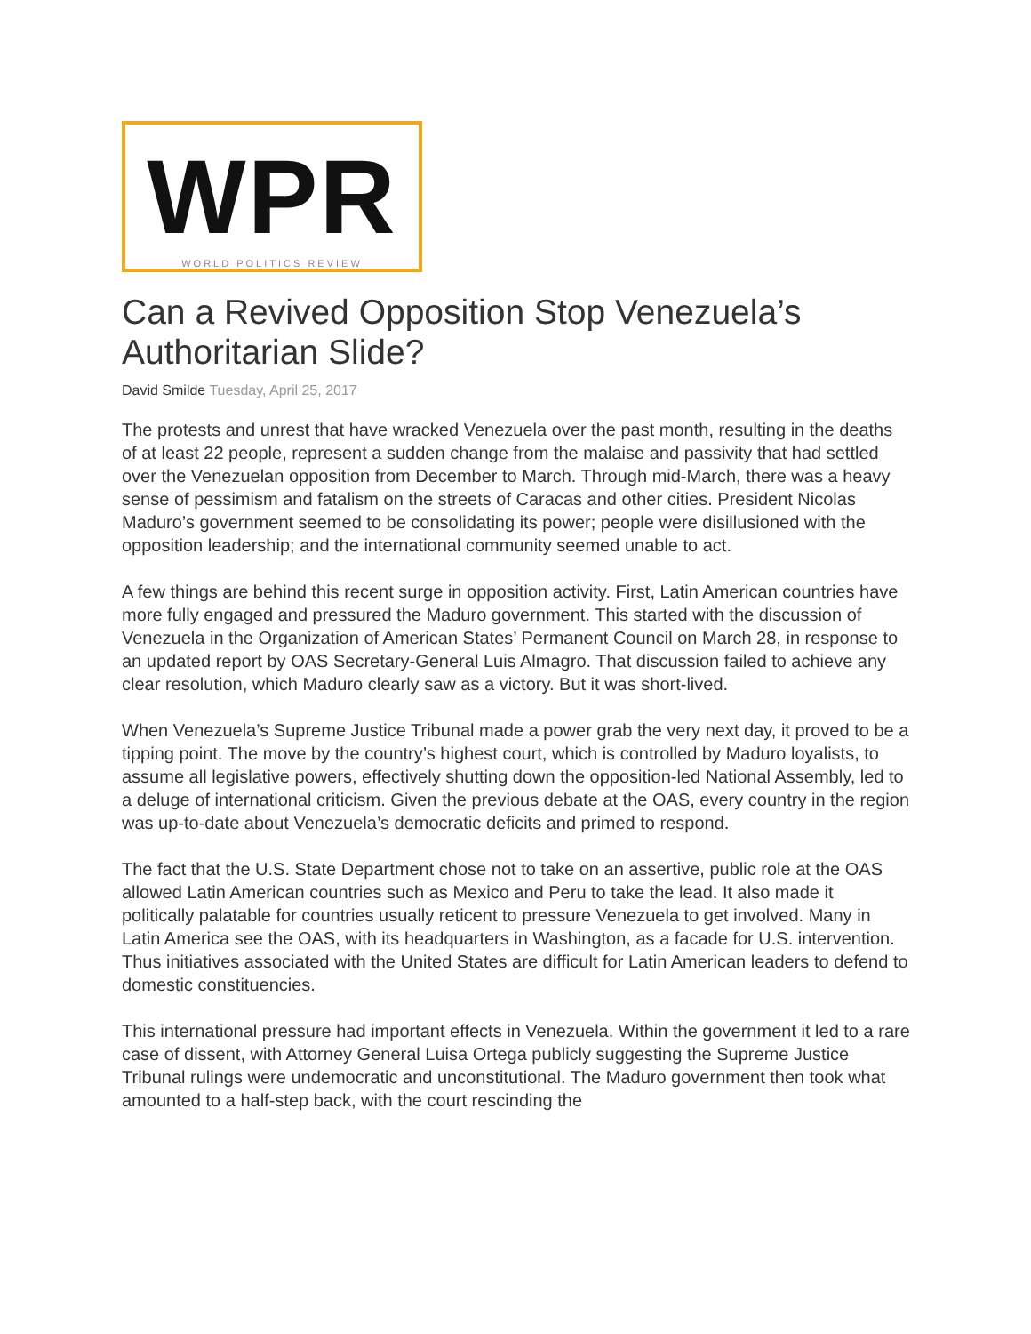WPR
WORLD POLITICS REVIEW
Can a Revived Opposition Stop Venezuela’s Authoritarian Slide?
David Smilde Tuesday, April 25, 2017
The protests and unrest that have wracked Venezuela over the past month, resulting in the deaths of at least 22 people, represent a sudden change from the malaise and passivity that had settled over the Venezuelan opposition from December to March. Through mid-March, there was a heavy sense of pessimism and fatalism on the streets of Caracas and other cities. President Nicolas Maduro’s government seemed to be consolidating its power; people were disillusioned with the opposition leadership; and the international community seemed unable to act.
A few things are behind this recent surge in opposition activity. First, Latin American countries have more fully engaged and pressured the Maduro government. This started with the discussion of Venezuela in the Organization of American States’ Permanent Council on March 28, in response to an updated report by OAS Secretary-General Luis Almagro. That discussion failed to achieve any clear resolution, which Maduro clearly saw as a victory. But it was short-lived.
When Venezuela’s Supreme Justice Tribunal made a power grab the very next day, it proved to be a tipping point. The move by the country’s highest court, which is controlled by Maduro loyalists, to assume all legislative powers, effectively shutting down the opposition-led National Assembly, led to a deluge of international criticism. Given the previous debate at the OAS, every country in the region was up-to-date about Venezuela’s democratic deficits and primed to respond.
The fact that the U.S. State Department chose not to take on an assertive, public role at the OAS allowed Latin American countries such as Mexico and Peru to take the lead. It also made it politically palatable for countries usually reticent to pressure Venezuela to get involved. Many in Latin America see the OAS, with its headquarters in Washington, as a facade for U.S. intervention. Thus initiatives associated with the United States are difficult for Latin American leaders to defend to domestic constituencies.
This international pressure had important effects in Venezuela. Within the government it led to a rare case of dissent, with Attorney General Luisa Ortega publicly suggesting the Supreme Justice Tribunal rulings were undemocratic and unconstitutional. The Maduro government then took what amounted to a half-step back, with the court rescinding the